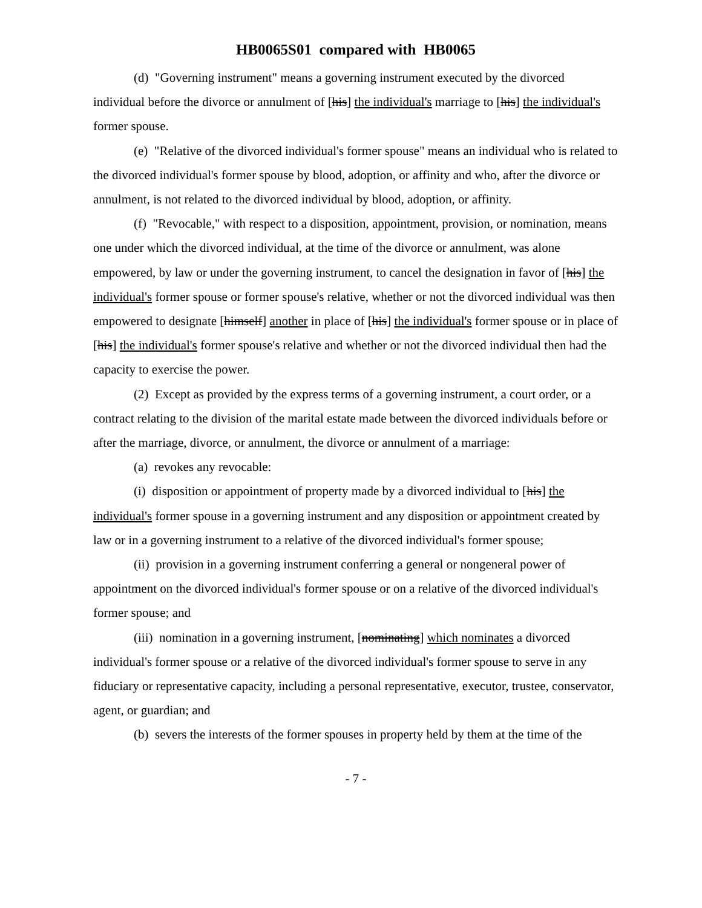HB0065S01 compared with HB0065
(d) "Governing instrument" means a governing instrument executed by the divorced individual before the divorce or annulment of [his] the individual's marriage to [his] the individual's former spouse.
(e) "Relative of the divorced individual's former spouse" means an individual who is related to the divorced individual's former spouse by blood, adoption, or affinity and who, after the divorce or annulment, is not related to the divorced individual by blood, adoption, or affinity.
(f) "Revocable," with respect to a disposition, appointment, provision, or nomination, means one under which the divorced individual, at the time of the divorce or annulment, was alone empowered, by law or under the governing instrument, to cancel the designation in favor of [his] the individual's former spouse or former spouse's relative, whether or not the divorced individual was then empowered to designate [himself] another in place of [his] the individual's former spouse or in place of [his] the individual's former spouse's relative and whether or not the divorced individual then had the capacity to exercise the power.
(2) Except as provided by the express terms of a governing instrument, a court order, or a contract relating to the division of the marital estate made between the divorced individuals before or after the marriage, divorce, or annulment, the divorce or annulment of a marriage:
(a) revokes any revocable:
(i) disposition or appointment of property made by a divorced individual to [his] the individual's former spouse in a governing instrument and any disposition or appointment created by law or in a governing instrument to a relative of the divorced individual's former spouse;
(ii) provision in a governing instrument conferring a general or nongeneral power of appointment on the divorced individual's former spouse or on a relative of the divorced individual's former spouse; and
(iii) nomination in a governing instrument, [nominating] which nominates a divorced individual's former spouse or a relative of the divorced individual's former spouse to serve in any fiduciary or representative capacity, including a personal representative, executor, trustee, conservator, agent, or guardian; and
(b) severs the interests of the former spouses in property held by them at the time of the
- 7 -